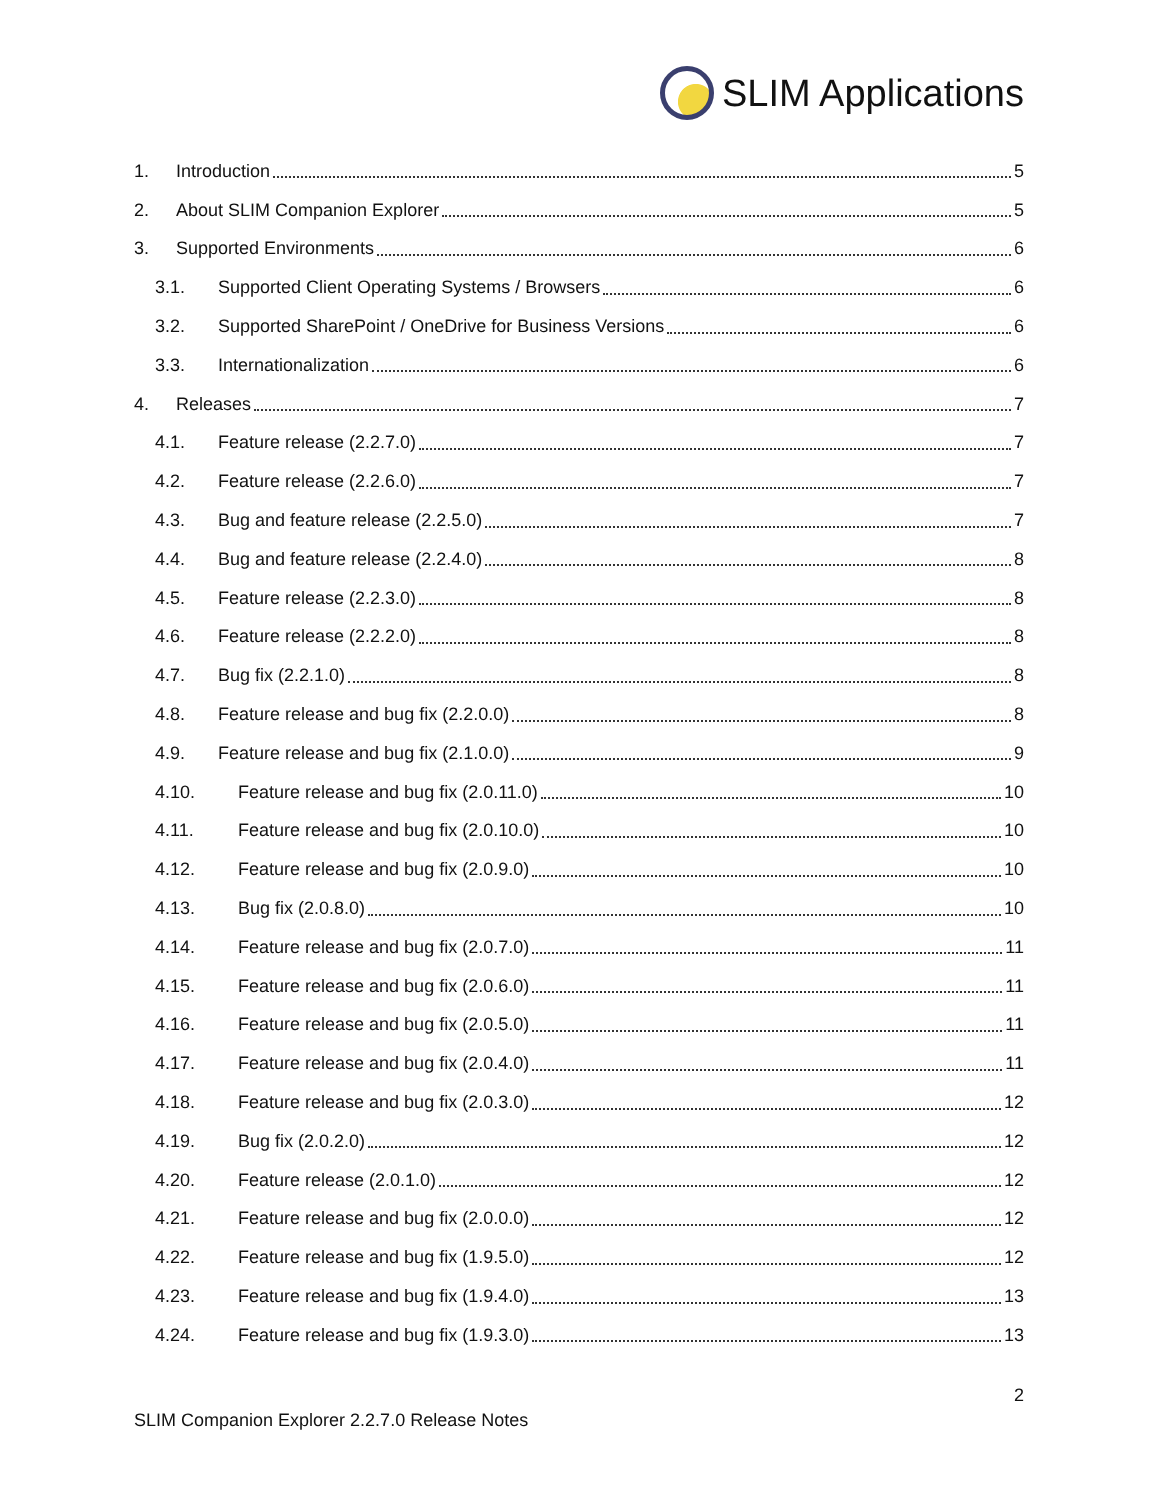SLIM Applications
1. Introduction 5
2. About SLIM Companion Explorer 5
3. Supported Environments 6
3.1. Supported Client Operating Systems / Browsers 6
3.2. Supported SharePoint / OneDrive for Business Versions 6
3.3. Internationalization 6
4. Releases 7
4.1. Feature release (2.2.7.0) 7
4.2. Feature release (2.2.6.0) 7
4.3. Bug and feature release (2.2.5.0) 7
4.4. Bug and feature release (2.2.4.0) 8
4.5. Feature release (2.2.3.0) 8
4.6. Feature release (2.2.2.0) 8
4.7. Bug fix (2.2.1.0) 8
4.8. Feature release and bug fix (2.2.0.0) 8
4.9. Feature release and bug fix (2.1.0.0) 9
4.10. Feature release and bug fix (2.0.11.0) 10
4.11. Feature release and bug fix (2.0.10.0) 10
4.12. Feature release and bug fix (2.0.9.0) 10
4.13. Bug fix (2.0.8.0) 10
4.14. Feature release and bug fix (2.0.7.0) 11
4.15. Feature release and bug fix (2.0.6.0) 11
4.16. Feature release and bug fix (2.0.5.0) 11
4.17. Feature release and bug fix (2.0.4.0) 11
4.18. Feature release and bug fix (2.0.3.0) 12
4.19. Bug fix (2.0.2.0) 12
4.20. Feature release (2.0.1.0) 12
4.21. Feature release and bug fix (2.0.0.0) 12
4.22. Feature release and bug fix (1.9.5.0) 12
4.23. Feature release and bug fix (1.9.4.0) 13
4.24. Feature release and bug fix (1.9.3.0) 13
2
SLIM Companion Explorer 2.2.7.0 Release Notes